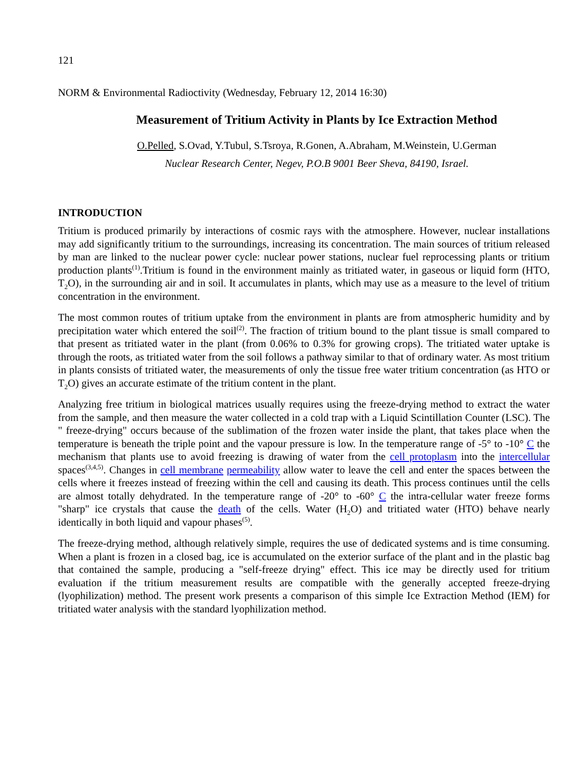121
NORM & Environmental Radioctivity (Wednesday, February 12, 2014 16:30)
Measurement of Tritium Activity in Plants by Ice Extraction Method
O.Pelled, S.Ovad, Y.Tubul, S.Tsroya, R.Gonen, A.Abraham, M.Weinstein, U.German
Nuclear Research Center, Negev, P.O.B 9001 Beer Sheva, 84190, Israel.
INTRODUCTION
Tritium is produced primarily by interactions of cosmic rays with the atmosphere. However, nuclear installations may add significantly tritium to the surroundings, increasing its concentration. The main sources of tritium released by man are linked to the nuclear power cycle: nuclear power stations, nuclear fuel reprocessing plants or tritium production plants<sup>(1)</sup>.Tritium is found in the environment mainly as tritiated water, in gaseous or liquid form (HTO, T<sub>2</sub>O), in the surrounding air and in soil. It accumulates in plants, which may use as a measure to the level of tritium concentration in the environment.
The most common routes of tritium uptake from the environment in plants are from atmospheric humidity and by precipitation water which entered the soil<sup>(2)</sup>. The fraction of tritium bound to the plant tissue is small compared to that present as tritiated water in the plant (from 0.06% to 0.3% for growing crops). The tritiated water uptake is through the roots, as tritiated water from the soil follows a pathway similar to that of ordinary water. As most tritium in plants consists of tritiated water, the measurements of only the tissue free water tritium concentration (as HTO or T<sub>2</sub>O) gives an accurate estimate of the tritium content in the plant.
Analyzing free tritium in biological matrices usually requires using the freeze-drying method to extract the water from the sample, and then measure the water collected in a cold trap with a Liquid Scintillation Counter (LSC). The " freeze-drying" occurs because of the sublimation of the frozen water inside the plant, that takes place when the temperature is beneath the triple point and the vapour pressure is low. In the temperature range of -5° to -10° C the mechanism that plants use to avoid freezing is drawing of water from the cell protoplasm into the intercellular spaces<sup>(3,4,5)</sup>. Changes in cell membrane permeability allow water to leave the cell and enter the spaces between the cells where it freezes instead of freezing within the cell and causing its death. This process continues until the cells are almost totally dehydrated. In the temperature range of -20° to -60° C the intra-cellular water freeze forms "sharp" ice crystals that cause the death of the cells. Water (H<sub>2</sub>O) and tritiated water (HTO) behave nearly identically in both liquid and vapour phases<sup>(5)</sup>.
The freeze-drying method, although relatively simple, requires the use of dedicated systems and is time consuming. When a plant is frozen in a closed bag, ice is accumulated on the exterior surface of the plant and in the plastic bag that contained the sample, producing a "self-freeze drying" effect. This ice may be directly used for tritium evaluation if the tritium measurement results are compatible with the generally accepted freeze-drying (lyophilization) method. The present work presents a comparison of this simple Ice Extraction Method (IEM) for tritiated water analysis with the standard lyophilization method.